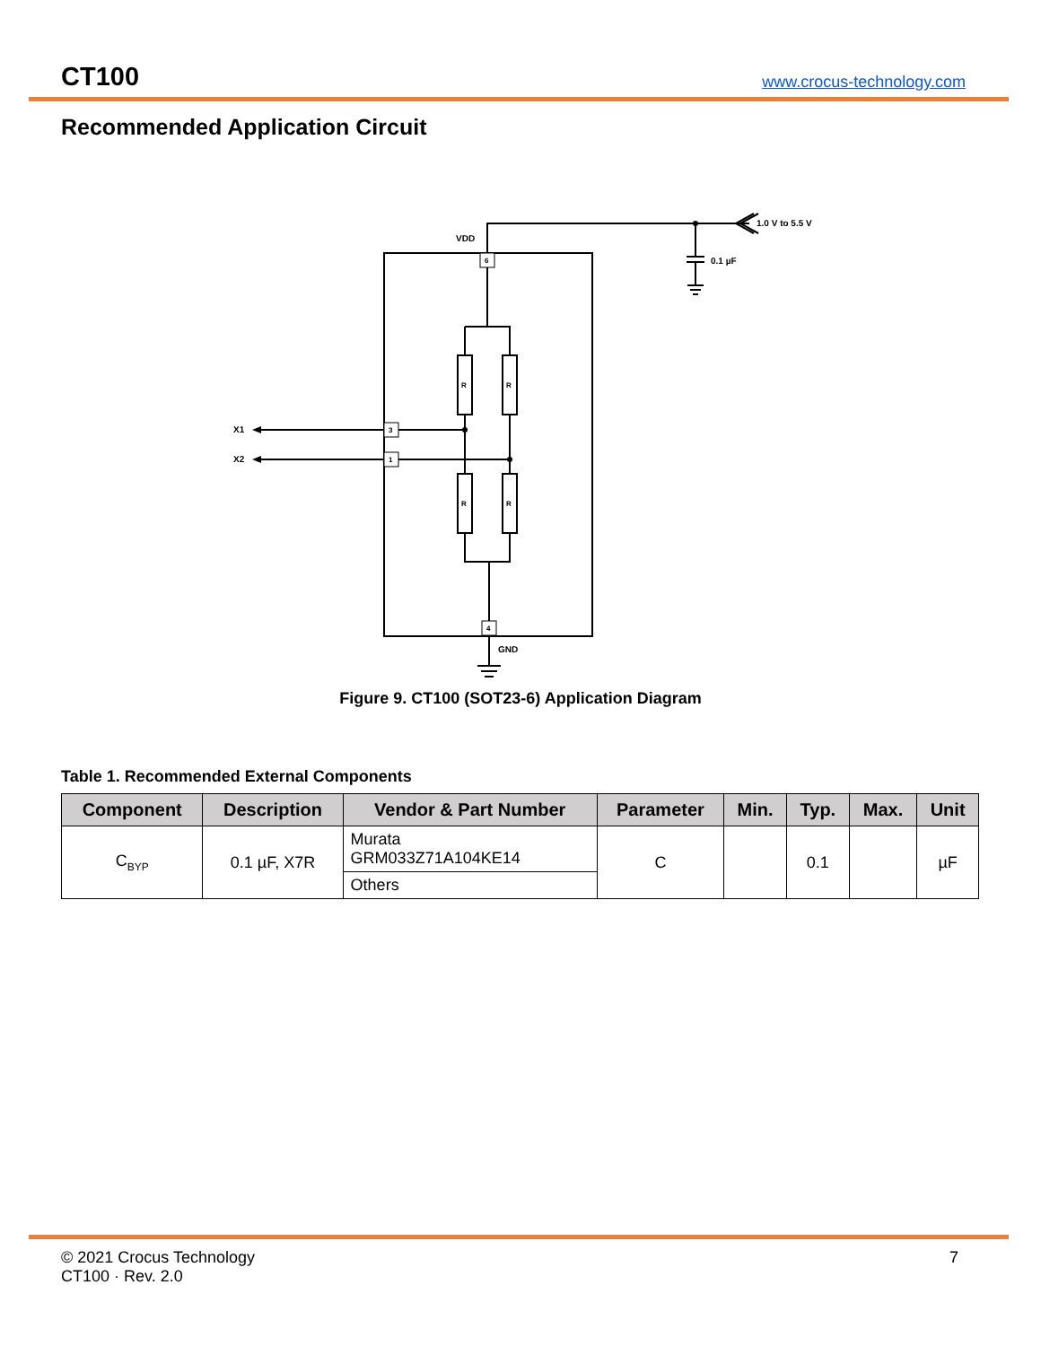CT100 www.crocus-technology.com
Recommended Application Circuit
VDD
6
1.0 V to 5.5 V
0.1 µF
R
R
R
R
3
1
4
GND
X1
X2
Figure 9. CT100 (SOT23-6) Application Diagram
Table 1. Recommended External Components
| Component | Description | Vendor & Part Number | Parameter | Min. | Typ. | Max. | Unit |
| --- | --- | --- | --- | --- | --- | --- | --- |
| C<sub>BYP</sub> | 0.1 µF, X7R | Murata GRM033Z71A104KE14 | C | | 0.1 | | µF |
| | | Others | | | | | |
© 2021 Crocus Technology
CT100 · Rev. 2.0
7